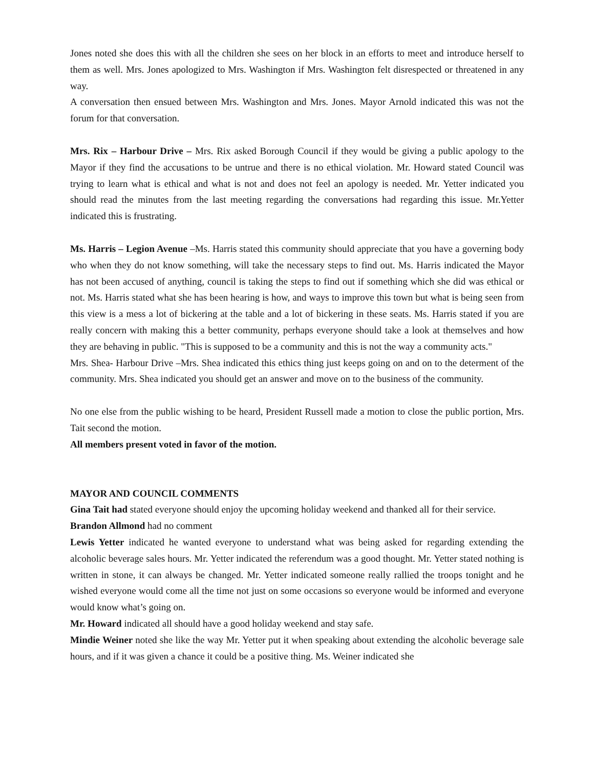Jones noted she does this with all the children she sees on her block in an efforts to meet and introduce herself to them as well. Mrs. Jones apologized to Mrs. Washington if Mrs. Washington felt disrespected or threatened in any way.
A conversation then ensued between Mrs. Washington and Mrs. Jones. Mayor Arnold indicated this was not the forum for that conversation.
Mrs. Rix – Harbour Drive – Mrs. Rix asked Borough Council if they would be giving a public apology to the Mayor if they find the accusations to be untrue and there is no ethical violation. Mr. Howard stated Council was trying to learn what is ethical and what is not and does not feel an apology is needed. Mr. Yetter indicated you should read the minutes from the last meeting regarding the conversations had regarding this issue. Mr.Yetter indicated this is frustrating.
Ms. Harris – Legion Avenue –Ms. Harris stated this community should appreciate that you have a governing body who when they do not know something, will take the necessary steps to find out. Ms. Harris indicated the Mayor has not been accused of anything, council is taking the steps to find out if something which she did was ethical or not. Ms. Harris stated what she has been hearing is how, and ways to improve this town but what is being seen from this view is a mess a lot of bickering at the table and a lot of bickering in these seats. Ms. Harris stated if you are really concern with making this a better community, perhaps everyone should take a look at themselves and how they are behaving in public. "This is supposed to be a community and this is not the way a community acts."
Mrs. Shea- Harbour Drive –Mrs. Shea indicated this ethics thing just keeps going on and on to the determent of the community. Mrs. Shea indicated you should get an answer and move on to the business of the community.
No one else from the public wishing to be heard, President Russell made a motion to close the public portion, Mrs. Tait second the motion.
All members present voted in favor of the motion.
MAYOR AND COUNCIL COMMENTS
Gina Tait had stated everyone should enjoy the upcoming holiday weekend and thanked all for their service.
Brandon Allmond had no comment
Lewis Yetter indicated he wanted everyone to understand what was being asked for regarding extending the alcoholic beverage sales hours. Mr. Yetter indicated the referendum was a good thought. Mr. Yetter stated nothing is written in stone, it can always be changed. Mr. Yetter indicated someone really rallied the troops tonight and he wished everyone would come all the time not just on some occasions so everyone would be informed and everyone would know what’s going on.
Mr. Howard indicated all should have a good holiday weekend and stay safe.
Mindie Weiner noted she like the way Mr. Yetter put it when speaking about extending the alcoholic beverage sale hours, and if it was given a chance it could be a positive thing. Ms. Weiner indicated she